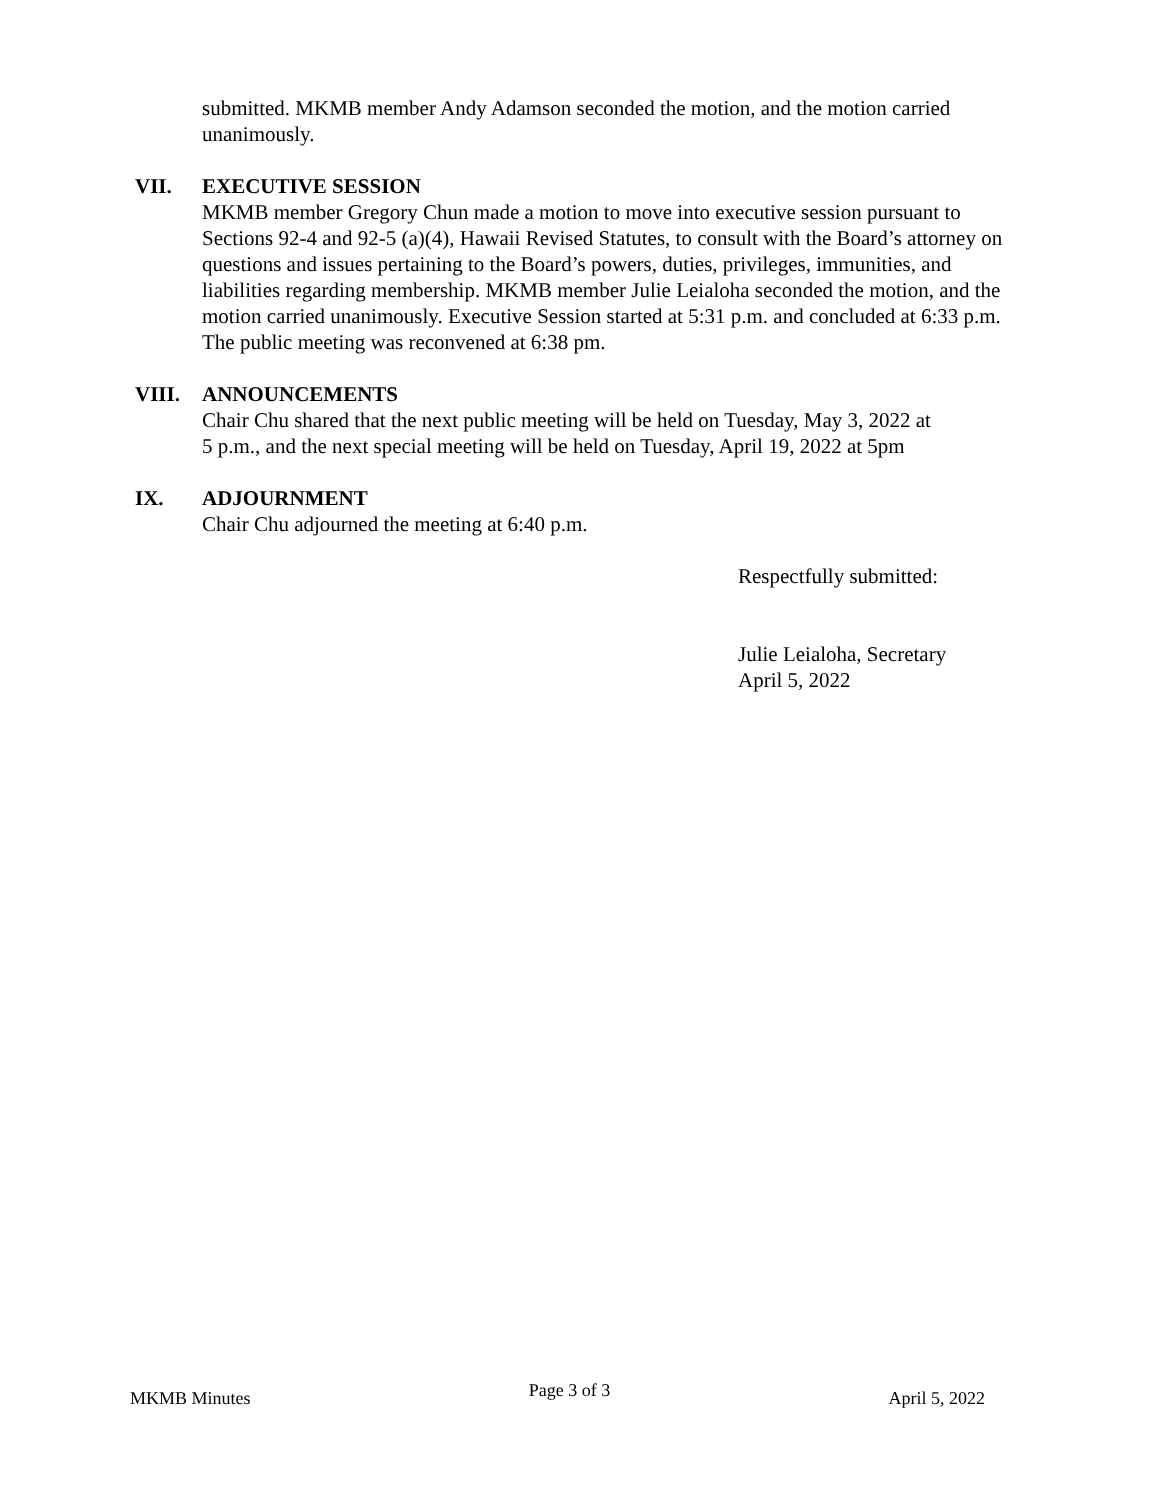submitted. MKMB member Andy Adamson seconded the motion, and the motion carried unanimously.
VII. EXECUTIVE SESSION
MKMB member Gregory Chun made a motion to move into executive session pursuant to Sections 92-4 and 92-5 (a)(4), Hawaii Revised Statutes, to consult with the Board’s attorney on questions and issues pertaining to the Board’s powers, duties, privileges, immunities, and liabilities regarding membership. MKMB member Julie Leialoha seconded the motion, and the motion carried unanimously. Executive Session started at 5:31 p.m. and concluded at 6:33 p.m. The public meeting was reconvened at 6:38 pm.
VIII. ANNOUNCEMENTS
Chair Chu shared that the next public meeting will be held on Tuesday, May 3, 2022 at
5 p.m., and the next special meeting will be held on Tuesday, April 19, 2022 at 5pm
IX. ADJOURNMENT
Chair Chu adjourned the meeting at 6:40 p.m.
Respectfully submitted:
Julie Leialoha, Secretary
April 5, 2022
MKMB Minutes Page 3 of 3 April 5, 2022